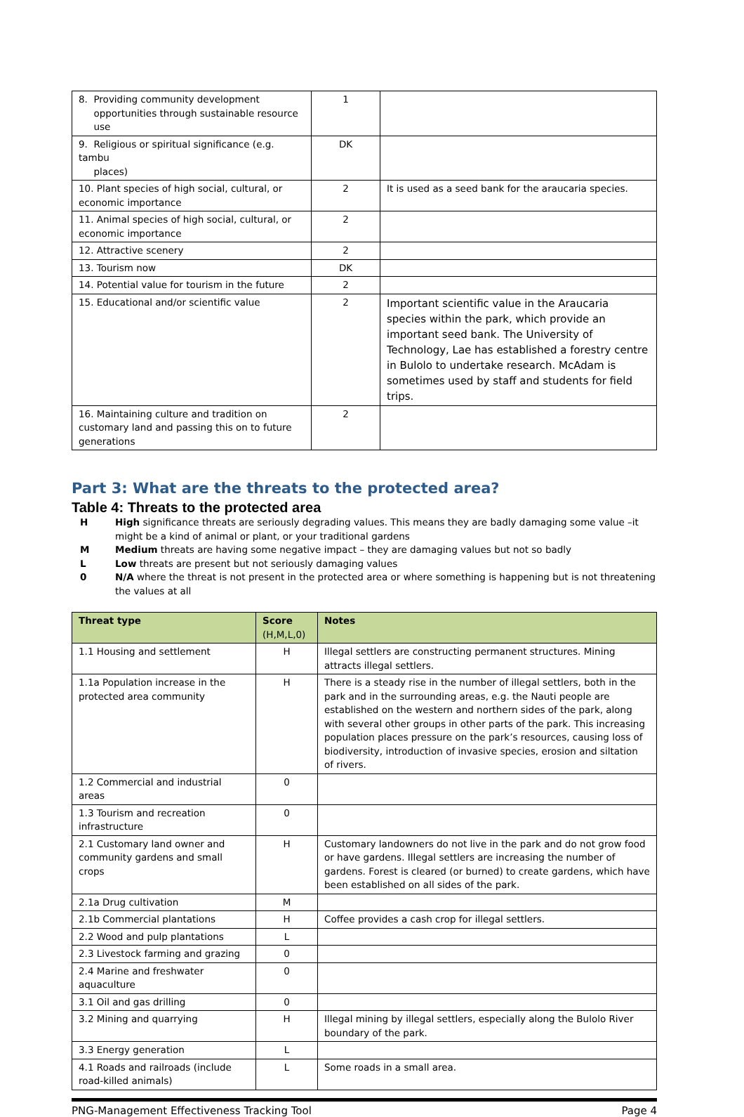| 8. Providing community development opportunities through sustainable resource use | 1 | |
| 9. Religious or spiritual significance (e.g. tambu places) | DK | |
| 10. Plant species of high social, cultural, or economic importance | 2 | It is used as a seed bank for the araucaria species. |
| 11. Animal species of high social, cultural, or economic importance | 2 | |
| 12. Attractive scenery | 2 | |
| 13. Tourism now | DK | |
| 14. Potential value for tourism in the future | 2 | |
| 15. Educational and/or scientific value | 2 | Important scientific value in the Araucaria species within the park, which provide an important seed bank. The University of Technology, Lae has established a forestry centre in Bulolo to undertake research. McAdam is sometimes used by staff and students for field trips. |
| 16. Maintaining culture and tradition on customary land and passing this on to future generations | 2 | |
Part 3: What are the threats to the protected area?
Table 4: Threats to the protected area
H High significance threats are seriously degrading values. This means they are badly damaging some value –it might be a kind of animal or plant, or your traditional gardens
M Medium threats are having some negative impact – they are damaging values but not so badly
L Low threats are present but not seriously damaging values
0 N/A where the threat is not present in the protected area or where something is happening but is not threatening the values at all
| Threat type | Score (H,M,L,0) | Notes |
| --- | --- | --- |
| 1.1 Housing and settlement | H | Illegal settlers are constructing permanent structures. Mining attracts illegal settlers. |
| 1.1a Population increase in the protected area community | H | There is a steady rise in the number of illegal settlers, both in the park and in the surrounding areas, e.g. the Nauti people are established on the western and northern sides of the park, along with several other groups in other parts of the park. This increasing population places pressure on the park’s resources, causing loss of biodiversity, introduction of invasive species, erosion and siltation of rivers. |
| 1.2 Commercial and industrial areas | 0 | |
| 1.3 Tourism and recreation infrastructure | 0 | |
| 2.1 Customary land owner and community gardens and small crops | H | Customary landowners do not live in the park and do not grow food or have gardens. Illegal settlers are increasing the number of gardens. Forest is cleared (or burned) to create gardens, which have been established on all sides of the park. |
| 2.1a Drug cultivation | M | |
| 2.1b Commercial plantations | H | Coffee provides a cash crop for illegal settlers. |
| 2.2 Wood and pulp plantations | L | |
| 2.3 Livestock farming and grazing | 0 | |
| 2.4 Marine and freshwater aquaculture | 0 | |
| 3.1 Oil and gas drilling | 0 | |
| 3.2 Mining and quarrying | H | Illegal mining by illegal settlers, especially along the Bulolo River boundary of the park. |
| 3.3 Energy generation | L | |
| 4.1 Roads and railroads (include road-killed animals) | L | Some roads in a small area. |
PNG-Management Effectiveness Tracking Tool Page 4